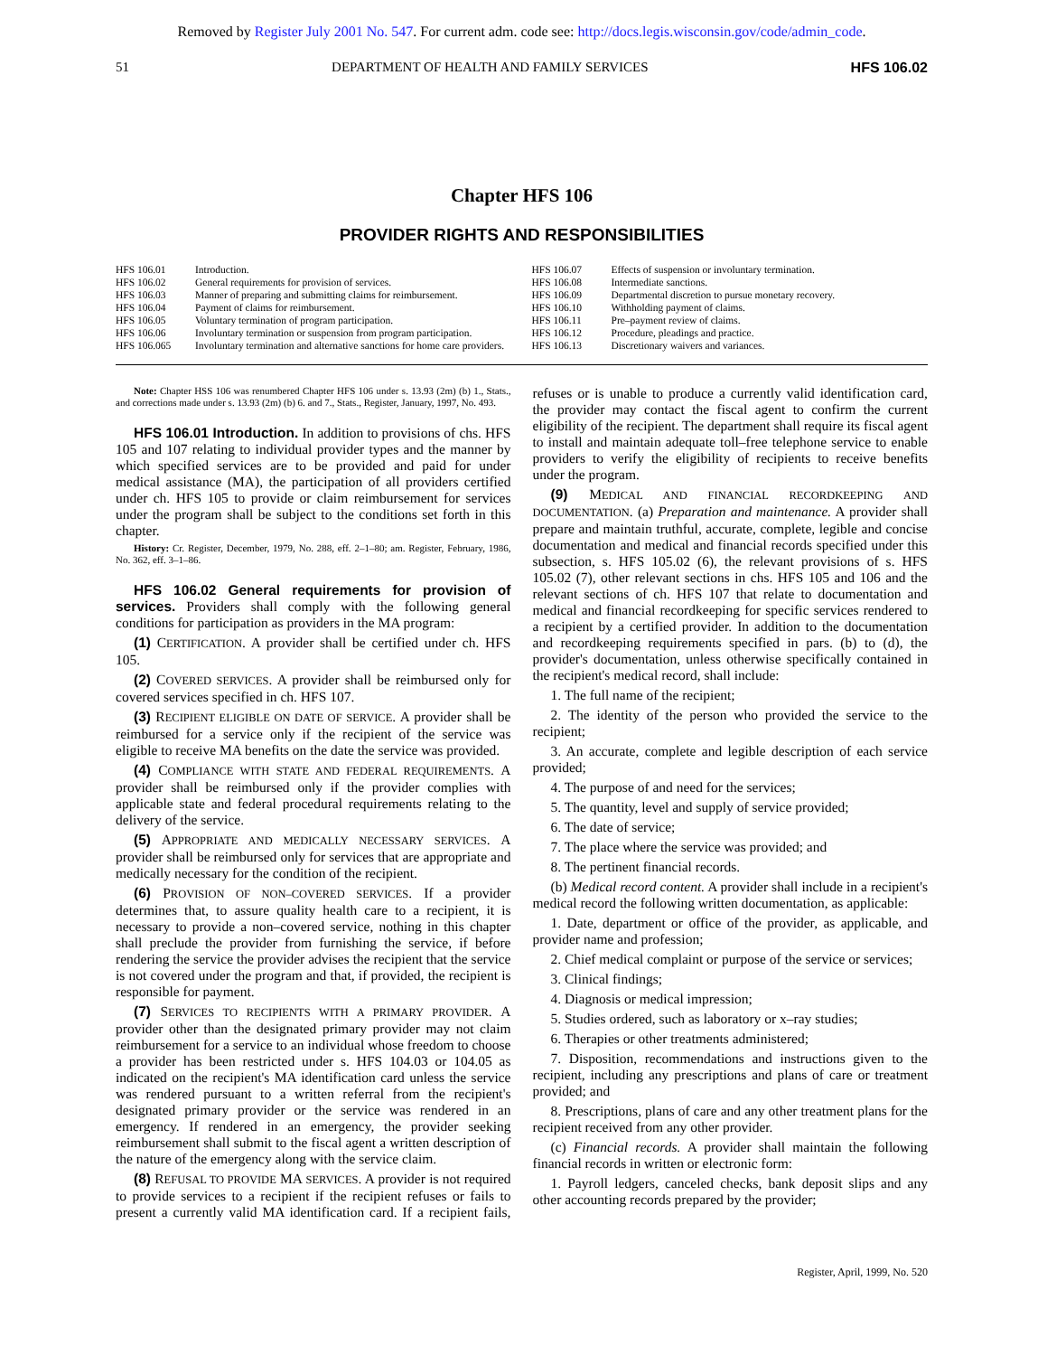Removed by Register July 2001 No. 547. For current adm. code see: http://docs.legis.wisconsin.gov/code/admin_code.
51 DEPARTMENT OF HEALTH AND FAMILY SERVICES HFS 106.02
Chapter HFS 106
PROVIDER RIGHTS AND RESPONSIBILITIES
HFS 106.01 Introduction.
HFS 106.02 General requirements for provision of services.
HFS 106.03 Manner of preparing and submitting claims for reimbursement.
HFS 106.04 Payment of claims for reimbursement.
HFS 106.05 Voluntary termination of program participation.
HFS 106.06 Involuntary termination or suspension from program participation.
HFS 106.065 Involuntary termination and alternative sanctions for home care providers.
HFS 106.07 Effects of suspension or involuntary termination.
HFS 106.08 Intermediate sanctions.
HFS 106.09 Departmental discretion to pursue monetary recovery.
HFS 106.10 Withholding payment of claims.
HFS 106.11 Pre–payment review of claims.
HFS 106.12 Procedure, pleadings and practice.
HFS 106.13 Discretionary waivers and variances.
Note: Chapter HSS 106 was renumbered Chapter HFS 106 under s. 13.93 (2m) (b) 1., Stats., and corrections made under s. 13.93 (2m) (b) 6. and 7., Stats., Register, January, 1997, No. 493.
HFS 106.01 Introduction. In addition to provisions of chs. HFS 105 and 107 relating to individual provider types and the manner by which specified services are to be provided and paid for under medical assistance (MA), the participation of all providers certified under ch. HFS 105 to provide or claim reimbursement for services under the program shall be subject to the conditions set forth in this chapter.
History: Cr. Register, December, 1979, No. 288, eff. 2–1–80; am. Register, February, 1986, No. 362, eff. 3–1–86.
HFS 106.02 General requirements for provision of services. Providers shall comply with the following general conditions for participation as providers in the MA program:
(1) CERTIFICATION. A provider shall be certified under ch. HFS 105.
(2) COVERED SERVICES. A provider shall be reimbursed only for covered services specified in ch. HFS 107.
(3) RECIPIENT ELIGIBLE ON DATE OF SERVICE. A provider shall be reimbursed for a service only if the recipient of the service was eligible to receive MA benefits on the date the service was provided.
(4) COMPLIANCE WITH STATE AND FEDERAL REQUIREMENTS. A provider shall be reimbursed only if the provider complies with applicable state and federal procedural requirements relating to the delivery of the service.
(5) APPROPRIATE AND MEDICALLY NECESSARY SERVICES. A provider shall be reimbursed only for services that are appropriate and medically necessary for the condition of the recipient.
(6) PROVISION OF NON–COVERED SERVICES. If a provider determines that, to assure quality health care to a recipient, it is necessary to provide a non–covered service, nothing in this chapter shall preclude the provider from furnishing the service, if before rendering the service the provider advises the recipient that the service is not covered under the program and that, if provided, the recipient is responsible for payment.
(7) SERVICES TO RECIPIENTS WITH A PRIMARY PROVIDER. A provider other than the designated primary provider may not claim reimbursement for a service to an individual whose freedom to choose a provider has been restricted under s. HFS 104.03 or 104.05 as indicated on the recipient's MA identification card unless the service was rendered pursuant to a written referral from the recipient's designated primary provider or the service was rendered in an emergency. If rendered in an emergency, the provider seeking reimbursement shall submit to the fiscal agent a written description of the nature of the emergency along with the service claim.
(8) REFUSAL TO PROVIDE MA SERVICES. A provider is not required to provide services to a recipient if the recipient refuses or fails to present a currently valid MA identification card. If a recipient fails, refuses or is unable to produce a currently valid identification card, the provider may contact the fiscal agent to confirm the current eligibility of the recipient. The department shall require its fiscal agent to install and maintain adequate toll–free telephone service to enable providers to verify the eligibility of recipients to receive benefits under the program.
(9) MEDICAL AND FINANCIAL RECORDKEEPING AND DOCUMENTATION. (a) Preparation and maintenance. A provider shall prepare and maintain truthful, accurate, complete, legible and concise documentation and medical and financial records specified under this subsection, s. HFS 105.02 (6), the relevant provisions of s. HFS 105.02 (7), other relevant sections in chs. HFS 105 and 106 and the relevant sections of ch. HFS 107 that relate to documentation and medical and financial recordkeeping for specific services rendered to a recipient by a certified provider. In addition to the documentation and recordkeeping requirements specified in pars. (b) to (d), the provider's documentation, unless otherwise specifically contained in the recipient's medical record, shall include:
1. The full name of the recipient;
2. The identity of the person who provided the service to the recipient;
3. An accurate, complete and legible description of each service provided;
4. The purpose of and need for the services;
5. The quantity, level and supply of service provided;
6. The date of service;
7. The place where the service was provided; and
8. The pertinent financial records.
(b) Medical record content. A provider shall include in a recipient's medical record the following written documentation, as applicable:
1. Date, department or office of the provider, as applicable, and provider name and profession;
2. Chief medical complaint or purpose of the service or services;
3. Clinical findings;
4. Diagnosis or medical impression;
5. Studies ordered, such as laboratory or x–ray studies;
6. Therapies or other treatments administered;
7. Disposition, recommendations and instructions given to the recipient, including any prescriptions and plans of care or treatment provided; and
8. Prescriptions, plans of care and any other treatment plans for the recipient received from any other provider.
(c) Financial records. A provider shall maintain the following financial records in written or electronic form:
1. Payroll ledgers, canceled checks, bank deposit slips and any other accounting records prepared by the provider;
Register, April, 1999, No. 520